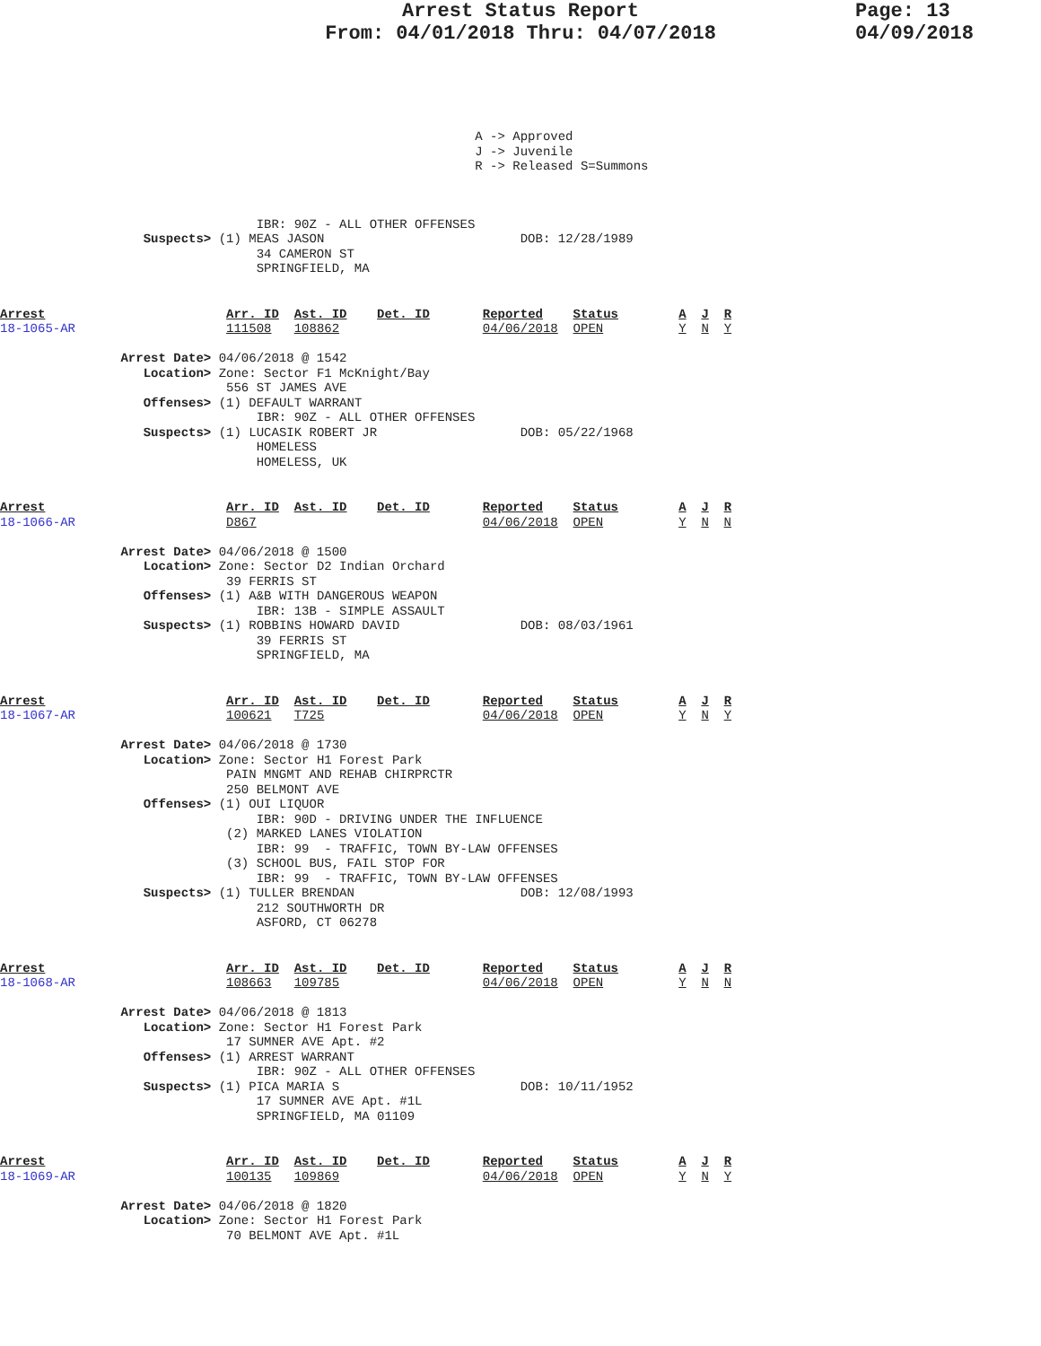Arrest Status Report
From: 04/01/2018 Thru: 04/07/2018
Page: 13
04/09/2018
                                                               A -> Approved
                                                               J -> Juvenile
                                                               R -> Released S=Summons
                                  IBR: 90Z - ALL OTHER OFFENSES
                   Suspects> (1) MEAS JASON                          DOB: 12/28/1989
                                  34 CAMERON ST
                                  SPRINGFIELD, MA
Arrest                        Arr. ID  Ast. ID    Det. ID       Reported    Status        A  J  R
18-1065-AR                    111508   108862                   04/06/2018  OPEN          Y  N  Y

                Arrest Date> 04/06/2018 @ 1542
                   Location> Zone: Sector F1 McKnight/Bay
                              556 ST JAMES AVE
                   Offenses> (1) DEFAULT WARRANT
                                  IBR: 90Z - ALL OTHER OFFENSES
                   Suspects> (1) LUCASIK ROBERT JR                   DOB: 05/22/1968
                                  HOMELESS
                                  HOMELESS, UK
Arrest                        Arr. ID  Ast. ID    Det. ID       Reported    Status        A  J  R
18-1066-AR                    D867                              04/06/2018  OPEN          Y  N  N

                Arrest Date> 04/06/2018 @ 1500
                   Location> Zone: Sector D2 Indian Orchard
                              39 FERRIS ST
                   Offenses> (1) A&B WITH DANGEROUS WEAPON
                                  IBR: 13B - SIMPLE ASSAULT
                   Suspects> (1) ROBBINS HOWARD DAVID                DOB: 08/03/1961
                                  39 FERRIS ST
                                  SPRINGFIELD, MA
Arrest                        Arr. ID  Ast. ID    Det. ID       Reported    Status        A  J  R
18-1067-AR                    100621   T725                     04/06/2018  OPEN          Y  N  Y

                Arrest Date> 04/06/2018 @ 1730
                   Location> Zone: Sector H1 Forest Park
                              PAIN MNGMT AND REHAB CHIRPRCTR
                              250 BELMONT AVE
                   Offenses> (1) OUI LIQUOR
                                  IBR: 90D - DRIVING UNDER THE INFLUENCE
                              (2) MARKED LANES VIOLATION
                                  IBR: 99  - TRAFFIC, TOWN BY-LAW OFFENSES
                              (3) SCHOOL BUS, FAIL STOP FOR
                                  IBR: 99  - TRAFFIC, TOWN BY-LAW OFFENSES
                   Suspects> (1) TULLER BRENDAN                      DOB: 12/08/1993
                                  212 SOUTHWORTH DR
                                  ASFORD, CT 06278
Arrest                        Arr. ID  Ast. ID    Det. ID       Reported    Status        A  J  R
18-1068-AR                    108663   109785                   04/06/2018  OPEN          Y  N  N

                Arrest Date> 04/06/2018 @ 1813
                   Location> Zone: Sector H1 Forest Park
                              17 SUMNER AVE Apt. #2
                   Offenses> (1) ARREST WARRANT
                                  IBR: 90Z - ALL OTHER OFFENSES
                   Suspects> (1) PICA MARIA S                        DOB: 10/11/1952
                                  17 SUMNER AVE Apt. #1L
                                  SPRINGFIELD, MA 01109
Arrest                        Arr. ID  Ast. ID    Det. ID       Reported    Status        A  J  R
18-1069-AR                    100135   109869                   04/06/2018  OPEN          Y  N  Y

                Arrest Date> 04/06/2018 @ 1820
                   Location> Zone: Sector H1 Forest Park
                              70 BELMONT AVE Apt. #1L